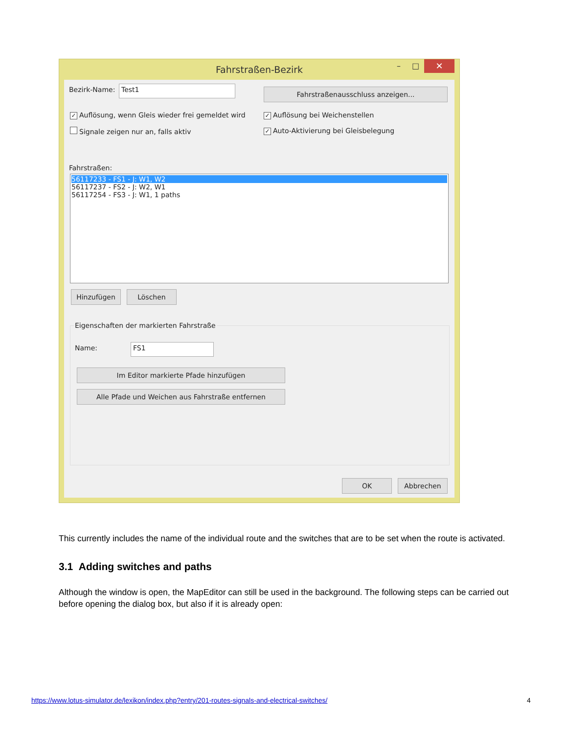Fahrstraßen-Bezirk – □ ✕
Bezirk-Name: Test1 Fahrstraßenausschluss anzeigen...
✓ Auflösung, wenn Gleis wieder frei gemeldet wird
✓ Auflösung bei Weichenstellen
Signale zeigen nur an, falls aktiv
✓ Auto-Aktivierung bei Gleisbelegung
Fahrstraßen:
56117233 - FS1 - J: W1, W2
56117237 - FS2 - J: W2, W1
56117254 - FS3 - J: W1, 1 paths
Hinzufügen Löschen
Eigenschaften der markierten Fahrstraße
Name: FS1
Im Editor markierte Pfade hinzufügen
Alle Pfade und Weichen aus Fahrstraße entfernen
OK Abbrechen
This currently includes the name of the individual route and the switches that are to be set when the route is activated.
3.1 Adding switches and paths
Although the window is open, the MapEditor can still be used in the background. The following steps can be carried out before opening the dialog box, but also if it is already open:
https://www.lotus-simulator.de/lexikon/index.php?entry/201-routes-signals-and-electrical-switches/
4